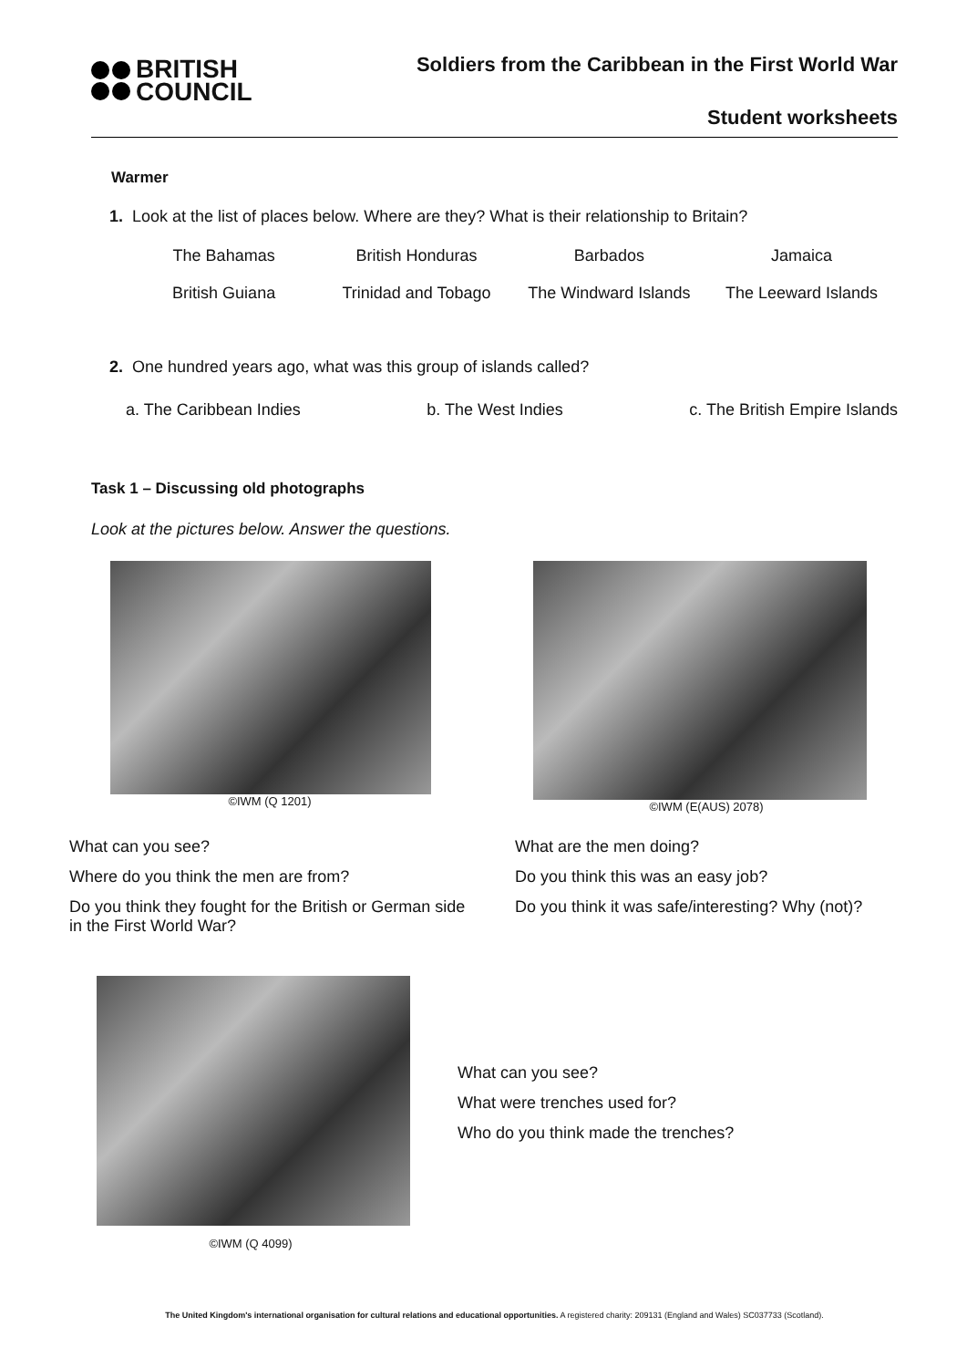BRITISH
COUNCIL
Soldiers from the Caribbean in the First World War
Student worksheets
Warmer
1. Look at the list of places below. Where are they? What is their relationship to Britain?
| The Bahamas | British Honduras | Barbados | Jamaica |
| British Guiana | Trinidad and Tobago | The Windward Islands | The Leeward Islands |
2. One hundred years ago, what was this group of islands called?
a. The Caribbean Indies b. The West Indies c. The British Empire Islands
Task 1 – Discussing old photographs
Look at the pictures below. Answer the questions.
©IWM (Q 1201)
What can you see?
Where do you think the men are from?
Do you think they fought for the British or German side in the First World War?
©IWM (E(AUS) 2078)
What are the men doing?
Do you think this was an easy job?
Do you think it was safe/interesting? Why (not)?
©IWM (Q 4099)
What can you see?
What were trenches used for?
Who do you think made the trenches?
The United Kingdom's international organisation for cultural relations and educational opportunities. A registered charity: 209131 (England and Wales) SC037733 (Scotland).